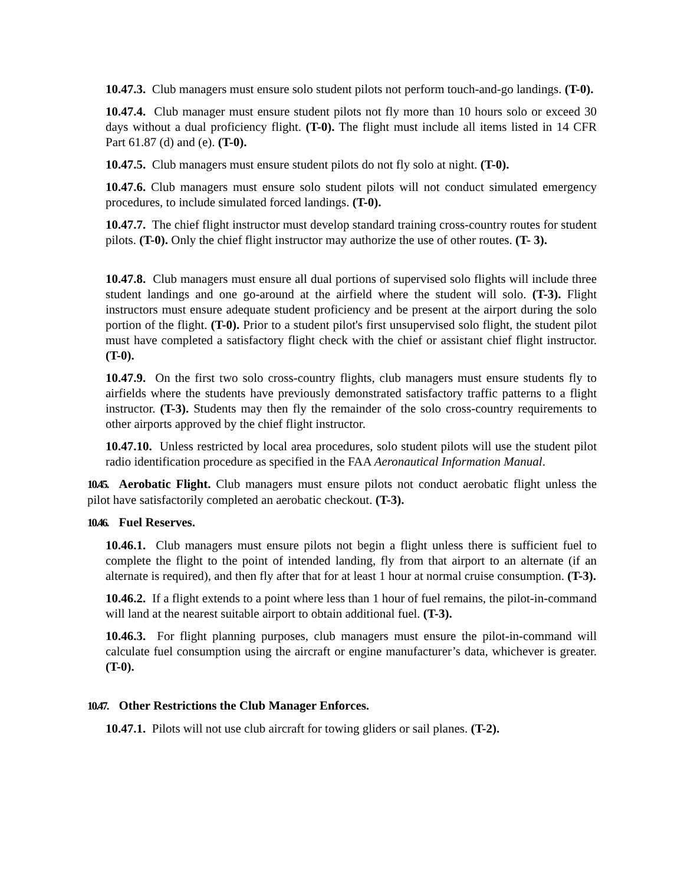10.47.3. Club managers must ensure solo student pilots not perform touch-and-go landings. (T-0).
10.47.4. Club manager must ensure student pilots not fly more than 10 hours solo or exceed 30 days without a dual proficiency flight. (T-0). The flight must include all items listed in 14 CFR Part 61.87 (d) and (e). (T-0).
10.47.5. Club managers must ensure student pilots do not fly solo at night. (T-0).
10.47.6. Club managers must ensure solo student pilots will not conduct simulated emergency procedures, to include simulated forced landings. (T-0).
10.47.7. The chief flight instructor must develop standard training cross-country routes for student pilots. (T-0). Only the chief flight instructor may authorize the use of other routes. (T- 3).
10.47.8. Club managers must ensure all dual portions of supervised solo flights will include three student landings and one go-around at the airfield where the student will solo. (T-3). Flight instructors must ensure adequate student proficiency and be present at the airport during the solo portion of the flight. (T-0). Prior to a student pilot's first unsupervised solo flight, the student pilot must have completed a satisfactory flight check with the chief or assistant chief flight instructor. (T-0).
10.47.9. On the first two solo cross-country flights, club managers must ensure students fly to airfields where the students have previously demonstrated satisfactory traffic patterns to a flight instructor. (T-3). Students may then fly the remainder of the solo cross-country requirements to other airports approved by the chief flight instructor.
10.47.10. Unless restricted by local area procedures, solo student pilots will use the student pilot radio identification procedure as specified in the FAA Aeronautical Information Manual.
10.45. Aerobatic Flight. Club managers must ensure pilots not conduct aerobatic flight unless the pilot have satisfactorily completed an aerobatic checkout. (T-3).
10.46. Fuel Reserves.
10.46.1. Club managers must ensure pilots not begin a flight unless there is sufficient fuel to complete the flight to the point of intended landing, fly from that airport to an alternate (if an alternate is required), and then fly after that for at least 1 hour at normal cruise consumption. (T-3).
10.46.2. If a flight extends to a point where less than 1 hour of fuel remains, the pilot-in-command will land at the nearest suitable airport to obtain additional fuel. (T-3).
10.46.3. For flight planning purposes, club managers must ensure the pilot-in-command will calculate fuel consumption using the aircraft or engine manufacturer’s data, whichever is greater. (T-0).
10.47. Other Restrictions the Club Manager Enforces.
10.47.1. Pilots will not use club aircraft for towing gliders or sail planes. (T-2).